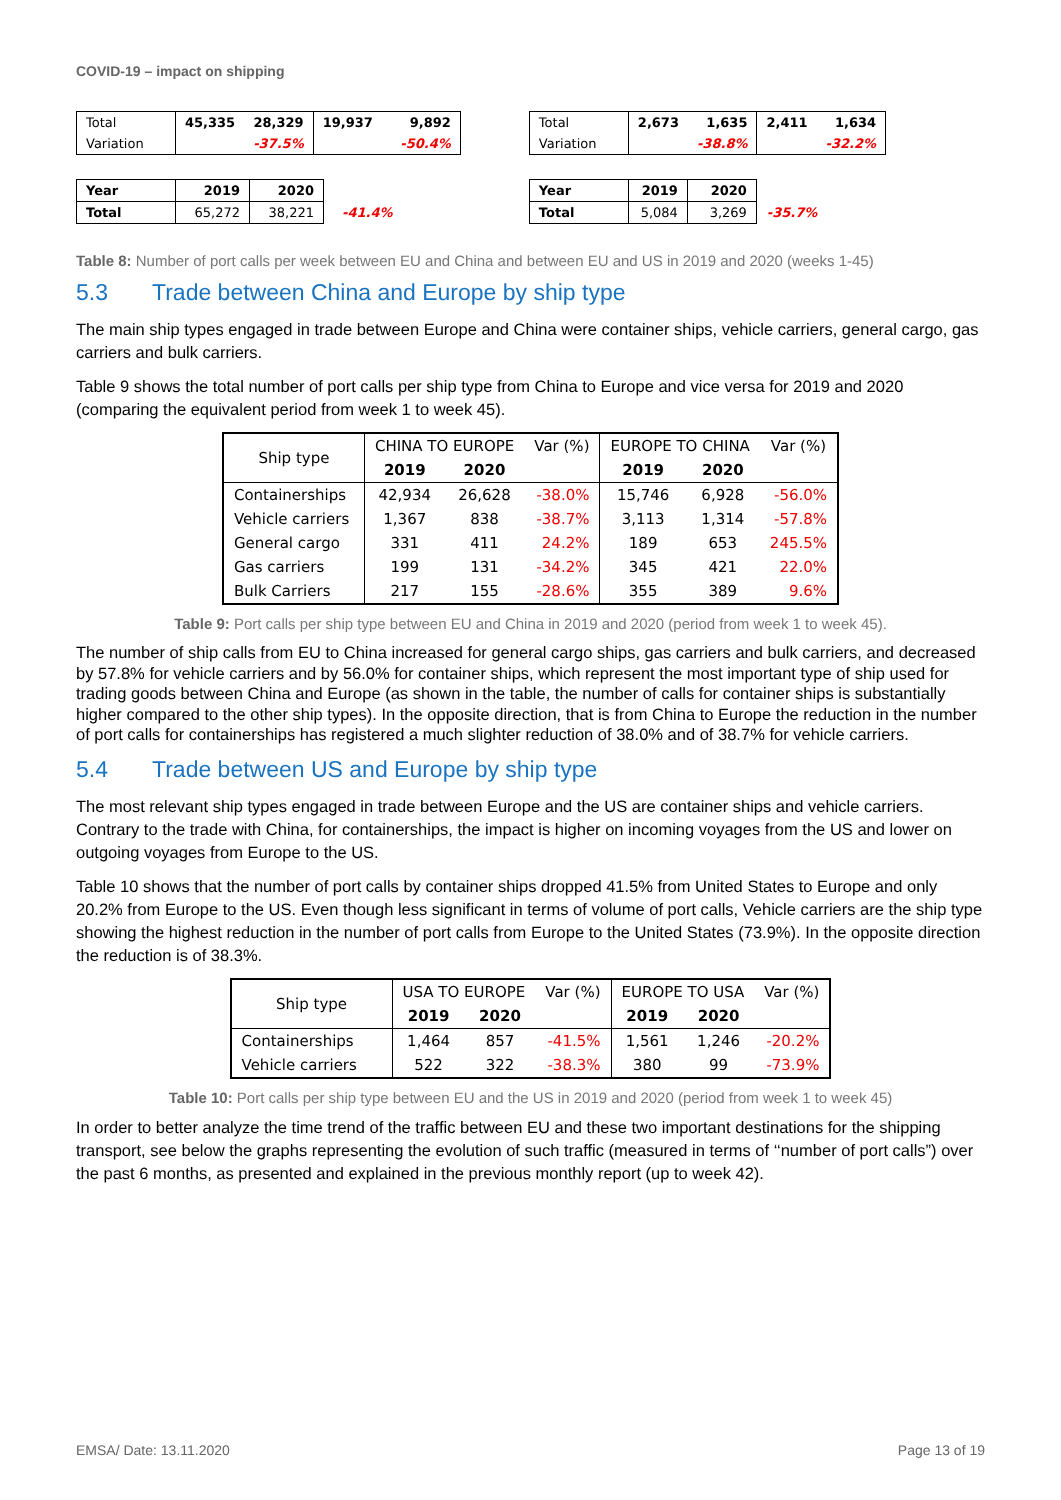COVID-19 – impact on shipping
| Total | 45,335 | 28,329 | 19,937 | 9,892 |
| Variation | | -37.5% | | -50.4% |
| Year | 2019 | 2020 | |
| Total | 65,272 | 38,221 | -41.4% |
| Total | 2,673 | 1,635 | 2,411 | 1,634 |
| Variation | | -38.8% | | -32.2% |
| Year | 2019 | 2020 | |
| Total | 5,084 | 3,269 | -35.7% |
Table 8: Number of port calls per week between EU and China and between EU and US in 2019 and 2020 (weeks 1-45)
5.3 Trade between China and Europe by ship type
The main ship types engaged in trade between Europe and China were container ships, vehicle carriers, general cargo, gas carriers and bulk carriers.
Table 9 shows the total number of port calls per ship type from China to Europe and vice versa for 2019 and 2020 (comparing the equivalent period from week 1 to week 45).
| Ship type | CHINA TO EUROPE | | Var (%) | EUROPE TO CHINA | | Var (%) |
| | 2019 | 2020 | | 2019 | 2020 | |
| Containerships | 42,934 | 26,628 | -38.0% | 15,746 | 6,928 | -56.0% |
| Vehicle carriers | 1,367 | 838 | -38.7% | 3,113 | 1,314 | -57.8% |
| General cargo | 331 | 411 | 24.2% | 189 | 653 | 245.5% |
| Gas carriers | 199 | 131 | -34.2% | 345 | 421 | 22.0% |
| Bulk Carriers | 217 | 155 | -28.6% | 355 | 389 | 9.6% |
Table 9: Port calls per ship type between EU and China in 2019 and 2020 (period from week 1 to week 45).
The number of ship calls from EU to China increased for general cargo ships, gas carriers and bulk carriers, and decreased by 57.8% for vehicle carriers and by 56.0% for container ships, which represent the most important type of ship used for trading goods between China and Europe (as shown in the table, the number of calls for container ships is substantially higher compared to the other ship types). In the opposite direction, that is from China to Europe the reduction in the number of port calls for containerships has registered a much slighter reduction of 38.0% and of 38.7% for vehicle carriers.
5.4 Trade between US and Europe by ship type
The most relevant ship types engaged in trade between Europe and the US are container ships and vehicle carriers. Contrary to the trade with China, for containerships, the impact is higher on incoming voyages from the US and lower on outgoing voyages from Europe to the US.
Table 10 shows that the number of port calls by container ships dropped 41.5% from United States to Europe and only 20.2% from Europe to the US. Even though less significant in terms of volume of port calls, Vehicle carriers are the ship type showing the highest reduction in the number of port calls from Europe to the United States (73.9%). In the opposite direction the reduction is of 38.3%.
| Ship type | USA TO EUROPE | | Var (%) | EUROPE TO USA | | Var (%) |
| | 2019 | 2020 | | 2019 | 2020 | |
| Containerships | 1,464 | 857 | -41.5% | 1,561 | 1,246 | -20.2% |
| Vehicle carriers | 522 | 322 | -38.3% | 380 | 99 | -73.9% |
Table 10: Port calls per ship type between EU and the US in 2019 and 2020 (period from week 1 to week 45)
In order to better analyze the time trend of the traffic between EU and these two important destinations for the shipping transport, see below the graphs representing the evolution of such traffic (measured in terms of ‘‘number of port calls”) over the past 6 months, as presented and explained in the previous monthly report (up to week 42).
EMSA/ Date: 13.11.2020 Page 13 of 19